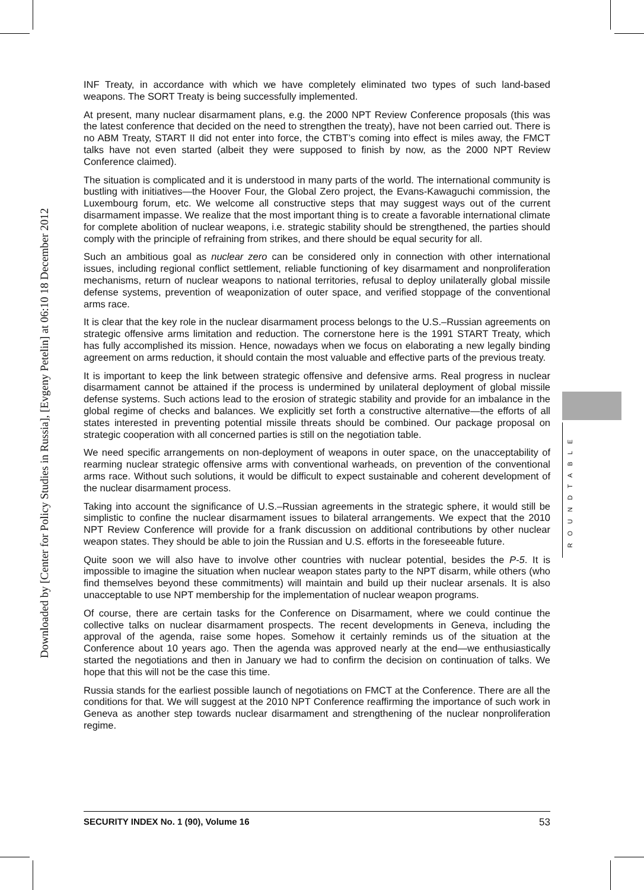Downloaded by [Center for Policy Studies in Russia], [Evgeny Petelin] at 06:10 18 December 2012
INF Treaty, in accordance with which we have completely eliminated two types of such land-based weapons. The SORT Treaty is being successfully implemented.
At present, many nuclear disarmament plans, e.g. the 2000 NPT Review Conference proposals (this was the latest conference that decided on the need to strengthen the treaty), have not been carried out. There is no ABM Treaty, START II did not enter into force, the CTBT’s coming into effect is miles away, the FMCT talks have not even started (albeit they were supposed to finish by now, as the 2000 NPT Review Conference claimed).
The situation is complicated and it is understood in many parts of the world. The international community is bustling with initiatives—the Hoover Four, the Global Zero project, the Evans-Kawaguchi commission, the Luxembourg forum, etc. We welcome all constructive steps that may suggest ways out of the current disarmament impasse. We realize that the most important thing is to create a favorable international climate for complete abolition of nuclear weapons, i.e. strategic stability should be strengthened, the parties should comply with the principle of refraining from strikes, and there should be equal security for all.
Such an ambitious goal as nuclear zero can be considered only in connection with other international issues, including regional conflict settlement, reliable functioning of key disarmament and nonproliferation mechanisms, return of nuclear weapons to national territories, refusal to deploy unilaterally global missile defense systems, prevention of weaponization of outer space, and verified stoppage of the conventional arms race.
It is clear that the key role in the nuclear disarmament process belongs to the U.S.–Russian agreements on strategic offensive arms limitation and reduction. The cornerstone here is the 1991 START Treaty, which has fully accomplished its mission. Hence, nowadays when we focus on elaborating a new legally binding agreement on arms reduction, it should contain the most valuable and effective parts of the previous treaty.
It is important to keep the link between strategic offensive and defensive arms. Real progress in nuclear disarmament cannot be attained if the process is undermined by unilateral deployment of global missile defense systems. Such actions lead to the erosion of strategic stability and provide for an imbalance in the global regime of checks and balances. We explicitly set forth a constructive alternative—the efforts of all states interested in preventing potential missile threats should be combined. Our package proposal on strategic cooperation with all concerned parties is still on the negotiation table.
We need specific arrangements on non-deployment of weapons in outer space, on the unacceptability of rearming nuclear strategic offensive arms with conventional warheads, on prevention of the conventional arms race. Without such solutions, it would be difficult to expect sustainable and coherent development of the nuclear disarmament process.
Taking into account the significance of U.S.–Russian agreements in the strategic sphere, it would still be simplistic to confine the nuclear disarmament issues to bilateral arrangements. We expect that the 2010 NPT Review Conference will provide for a frank discussion on additional contributions by other nuclear weapon states. They should be able to join the Russian and U.S. efforts in the foreseeable future.
Quite soon we will also have to involve other countries with nuclear potential, besides the P-5. It is impossible to imagine the situation when nuclear weapon states party to the NPT disarm, while others (who find themselves beyond these commitments) will maintain and build up their nuclear arsenals. It is also unacceptable to use NPT membership for the implementation of nuclear weapon programs.
Of course, there are certain tasks for the Conference on Disarmament, where we could continue the collective talks on nuclear disarmament prospects. The recent developments in Geneva, including the approval of the agenda, raise some hopes. Somehow it certainly reminds us of the situation at the Conference about 10 years ago. Then the agenda was approved nearly at the end—we enthusiastically started the negotiations and then in January we had to confirm the decision on continuation of talks. We hope that this will not be the case this time.
Russia stands for the earliest possible launch of negotiations on FMCT at the Conference. There are all the conditions for that. We will suggest at the 2010 NPT Conference reaffirming the importance of such work in Geneva as another step towards nuclear disarmament and strengthening of the nuclear nonproliferation regime.
ROUNDTABLE
SECURITY INDEX No. 1 (90), Volume 16 53